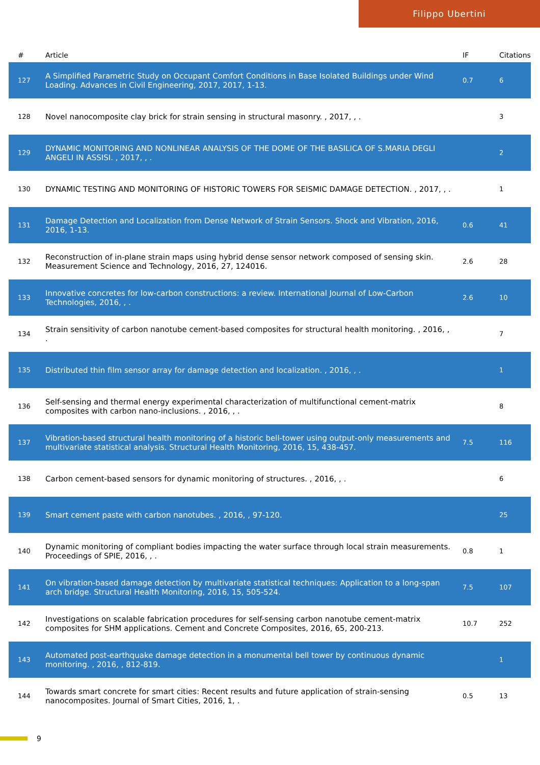Filippo Ubertini
| # | Article | IF | Citations |
| --- | --- | --- | --- |
| 127 | A Simplified Parametric Study on Occupant Comfort Conditions in Base Isolated Buildings under Wind Loading. Advances in Civil Engineering, 2017, 2017, 1-13. | 0.7 | 6 |
| 128 | Novel nanocomposite clay brick for strain sensing in structural masonry. , 2017, , . | | 3 |
| 129 | DYNAMIC MONITORING AND NONLINEAR ANALYSIS OF THE DOME OF THE BASILICA OF S.MARIA DEGLI ANGELI IN ASSISI. , 2017, , . | | 2 |
| 130 | DYNAMIC TESTING AND MONITORING OF HISTORIC TOWERS FOR SEISMIC DAMAGE DETECTION. , 2017, , . | | 1 |
| 131 | Damage Detection and Localization from Dense Network of Strain Sensors. Shock and Vibration, 2016, 2016, 1-13. | 0.6 | 41 |
| 132 | Reconstruction of in-plane strain maps using hybrid dense sensor network composed of sensing skin. Measurement Science and Technology, 2016, 27, 124016. | 2.6 | 28 |
| 133 | Innovative concretes for low-carbon constructions: a review. International Journal of Low-Carbon Technologies, 2016, , . | 2.6 | 10 |
| 134 | Strain sensitivity of carbon nanotube cement-based composites for structural health monitoring. , 2016, , . | | 7 |
| 135 | Distributed thin film sensor array for damage detection and localization. , 2016, , . | | 1 |
| 136 | Self-sensing and thermal energy experimental characterization of multifunctional cement-matrix composites with carbon nano-inclusions. , 2016, , . | | 8 |
| 137 | Vibration-based structural health monitoring of a historic bell-tower using output-only measurements and multivariate statistical analysis. Structural Health Monitoring, 2016, 15, 438-457. | 7.5 | 116 |
| 138 | Carbon cement-based sensors for dynamic monitoring of structures. , 2016, , . | | 6 |
| 139 | Smart cement paste with carbon nanotubes. , 2016, , 97-120. | | 25 |
| 140 | Dynamic monitoring of compliant bodies impacting the water surface through local strain measurements. Proceedings of SPIE, 2016, , . | 0.8 | 1 |
| 141 | On vibration-based damage detection by multivariate statistical techniques: Application to a long-span arch bridge. Structural Health Monitoring, 2016, 15, 505-524. | 7.5 | 107 |
| 142 | Investigations on scalable fabrication procedures for self-sensing carbon nanotube cement-matrix composites for SHM applications. Cement and Concrete Composites, 2016, 65, 200-213. | 10.7 | 252 |
| 143 | Automated post-earthquake damage detection in a monumental bell tower by continuous dynamic monitoring. , 2016, , 812-819. | | 1 |
| 144 | Towards smart concrete for smart cities: Recent results and future application of strain-sensing nanocomposites. Journal of Smart Cities, 2016, 1, . | 0.5 | 13 |
9